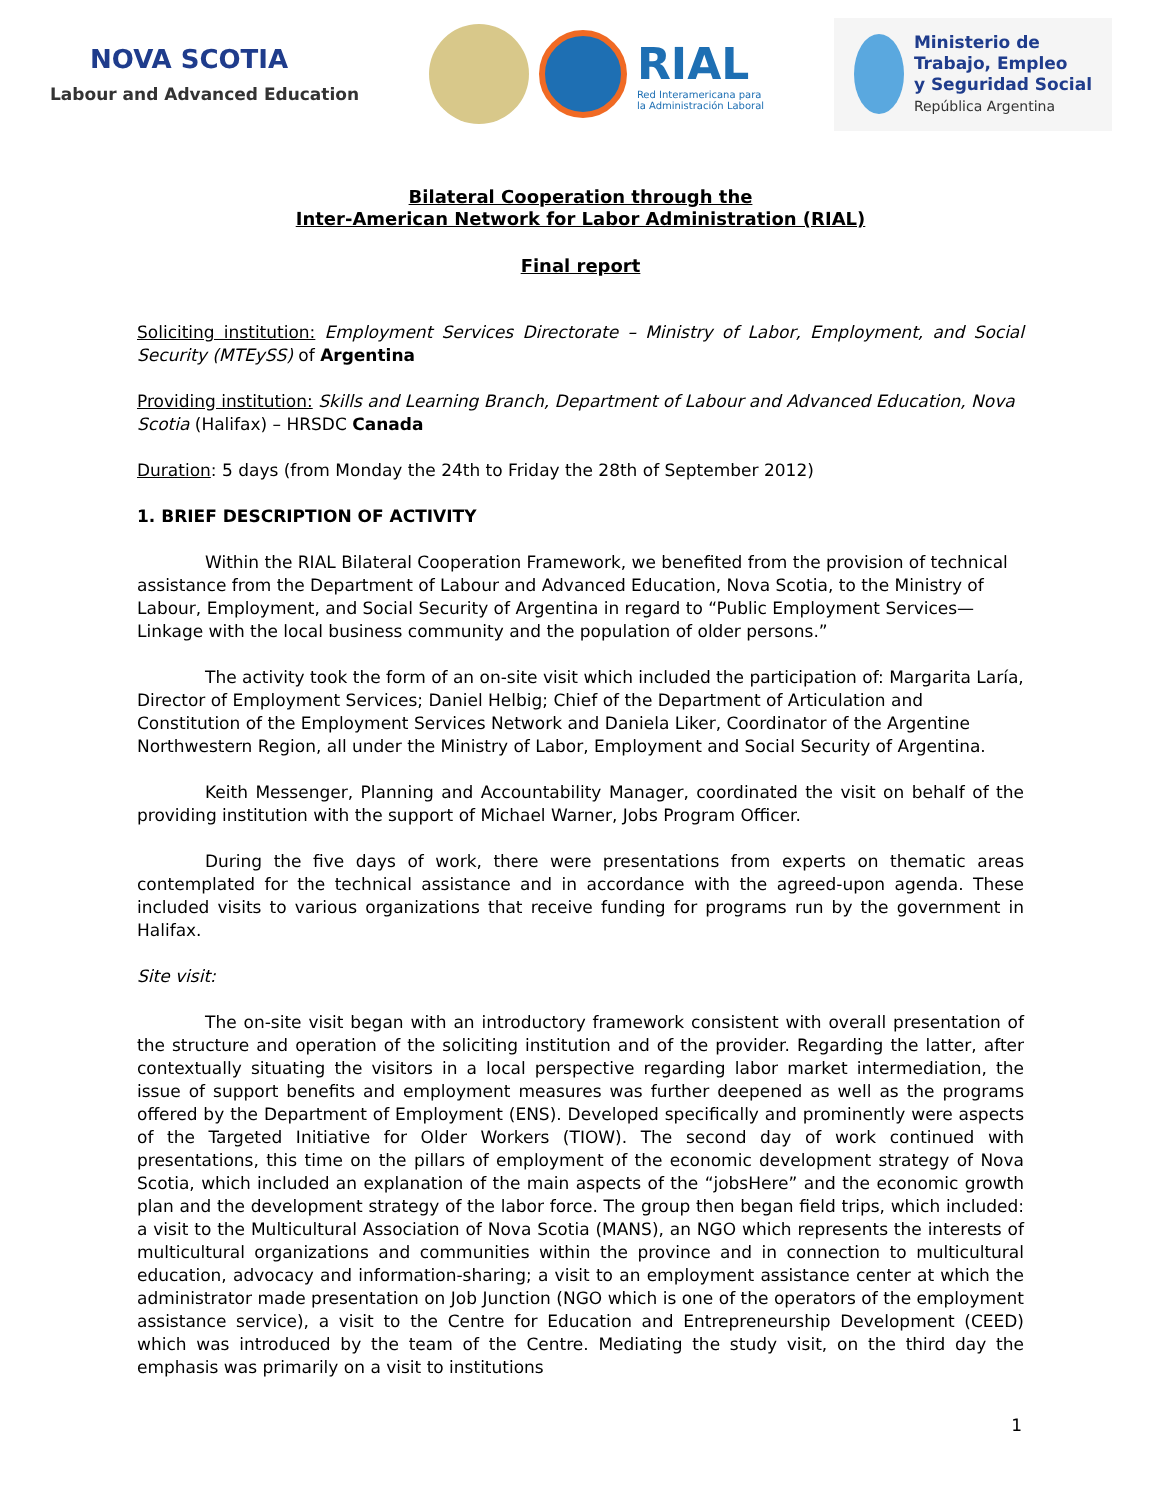NOVA SCOTIA
Labour and Advanced Education
RIAL
Red Interamericana para
la Administración Laboral
Ministerio de
Trabajo, Empleo
y Seguridad Social
República Argentina
Bilateral Cooperation through the
Inter-American Network for Labor Administration (RIAL)
Final report
Soliciting institution: Employment Services Directorate – Ministry of Labor, Employment, and Social Security (MTEySS) of Argentina
Providing institution: Skills and Learning Branch, Department of Labour and Advanced Education, Nova Scotia (Halifax) – HRSDC Canada
Duration: 5 days (from Monday the 24th to Friday the 28th of September 2012)
1. BRIEF DESCRIPTION OF ACTIVITY
Within the RIAL Bilateral Cooperation Framework, we benefited from the provision of technical assistance from the Department of Labour and Advanced Education, Nova Scotia, to the Ministry of Labour, Employment, and Social Security of Argentina in regard to “Public Employment Services—Linkage with the local business community and the population of older persons.”
The activity took the form of an on-site visit which included the participation of: Margarita Laría, Director of Employment Services; Daniel Helbig; Chief of the Department of Articulation and Constitution of the Employment Services Network and Daniela Liker, Coordinator of the Argentine Northwestern Region, all under the Ministry of Labor, Employment and Social Security of Argentina.
Keith Messenger, Planning and Accountability Manager, coordinated the visit on behalf of the providing institution with the support of Michael Warner, Jobs Program Officer.
During the five days of work, there were presentations from experts on thematic areas contemplated for the technical assistance and in accordance with the agreed-upon agenda. These included visits to various organizations that receive funding for programs run by the government in Halifax.
Site visit:
The on-site visit began with an introductory framework consistent with overall presentation of the structure and operation of the soliciting institution and of the provider. Regarding the latter, after contextually situating the visitors in a local perspective regarding labor market intermediation, the issue of support benefits and employment measures was further deepened as well as the programs offered by the Department of Employment (ENS). Developed specifically and prominently were aspects of the Targeted Initiative for Older Workers (TIOW). The second day of work continued with presentations, this time on the pillars of employment of the economic development strategy of Nova Scotia, which included an explanation of the main aspects of the “jobsHere” and the economic growth plan and the development strategy of the labor force. The group then began field trips, which included: a visit to the Multicultural Association of Nova Scotia (MANS), an NGO which represents the interests of multicultural organizations and communities within the province and in connection to multicultural education, advocacy and information-sharing; a visit to an employment assistance center at which the administrator made presentation on Job Junction (NGO which is one of the operators of the employment assistance service), a visit to the Centre for Education and Entrepreneurship Development (CEED) which was introduced by the team of the Centre. Mediating the study visit, on the third day the emphasis was primarily on a visit to institutions
1